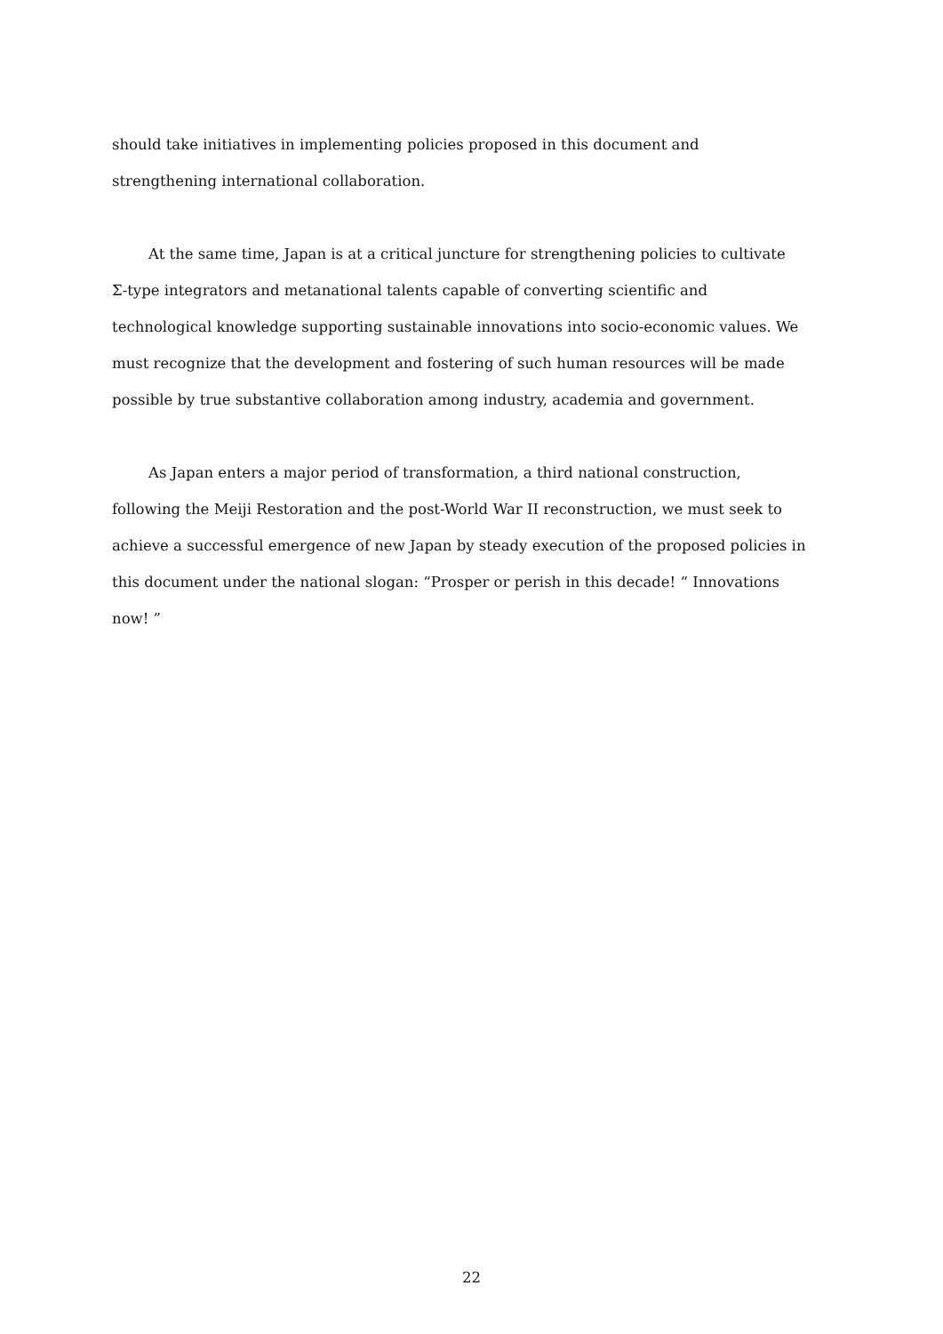should take initiatives in implementing policies proposed in this document and
strengthening international collaboration.
At the same time, Japan is at a critical juncture for strengthening policies to cultivate
Σ-type integrators and metanational talents capable of converting scientific and
technological knowledge supporting sustainable innovations into socio-economic values. We
must recognize that the development and fostering of such human resources will be made
possible by true substantive collaboration among industry, academia and government.
As Japan enters a major period of transformation, a third national construction,
following the Meiji Restoration and the post-World War II reconstruction, we must seek to
achieve a successful emergence of new Japan by steady execution of the proposed policies in
this document under the national slogan: “Prosper or perish in this decade! “ Innovations
now! ”
22